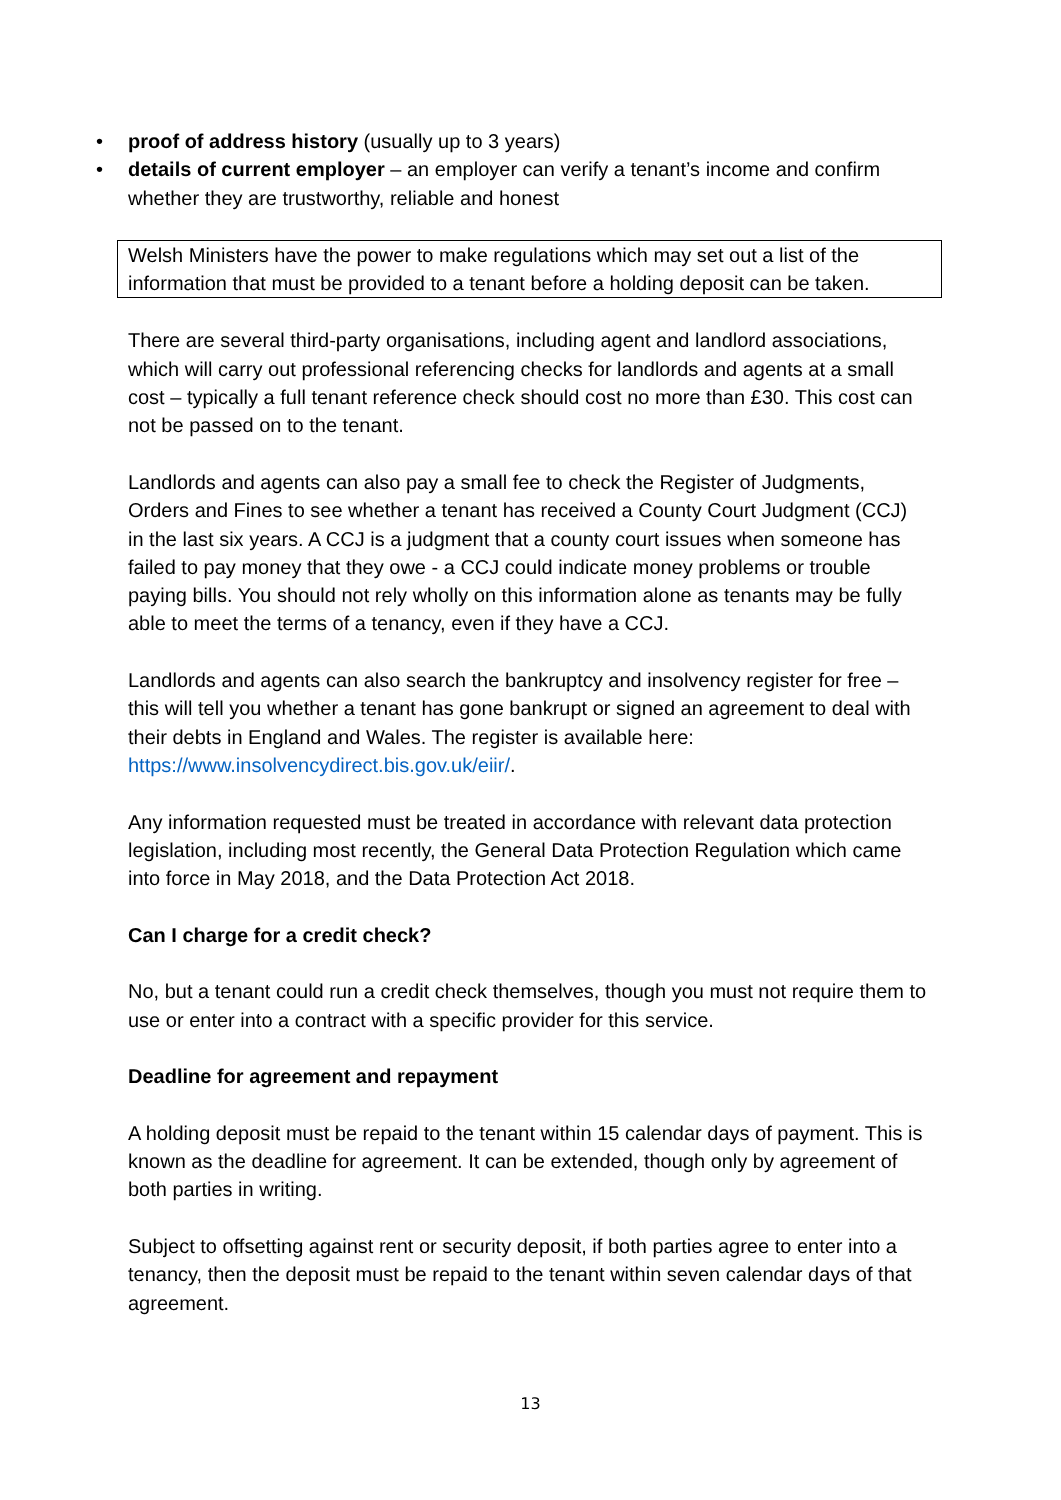• proof of address history (usually up to 3 years)
• details of current employer – an employer can verify a tenant’s income and confirm whether they are trustworthy, reliable and honest
Welsh Ministers have the power to make regulations which may set out a list of the information that must be provided to a tenant before a holding deposit can be taken.
There are several third-party organisations, including agent and landlord associations, which will carry out professional referencing checks for landlords and agents at a small cost – typically a full tenant reference check should cost no more than £30. This cost can not be passed on to the tenant.
Landlords and agents can also pay a small fee to check the Register of Judgments, Orders and Fines to see whether a tenant has received a County Court Judgment (CCJ) in the last six years. A CCJ is a judgment that a county court issues when someone has failed to pay money that they owe - a CCJ could indicate money problems or trouble paying bills. You should not rely wholly on this information alone as tenants may be fully able to meet the terms of a tenancy, even if they have a CCJ.
Landlords and agents can also search the bankruptcy and insolvency register for free – this will tell you whether a tenant has gone bankrupt or signed an agreement to deal with their debts in England and Wales. The register is available here: https://www.insolvencydirect.bis.gov.uk/eiir/.
Any information requested must be treated in accordance with relevant data protection legislation, including most recently, the General Data Protection Regulation which came into force in May 2018, and the Data Protection Act 2018.
Can I charge for a credit check?
No, but a tenant could run a credit check themselves, though you must not require them to use or enter into a contract with a specific provider for this service.
Deadline for agreement and repayment
A holding deposit must be repaid to the tenant within 15 calendar days of payment. This is known as the deadline for agreement. It can be extended, though only by agreement of both parties in writing.
Subject to offsetting against rent or security deposit, if both parties agree to enter into a tenancy, then the deposit must be repaid to the tenant within seven calendar days of that agreement.
13